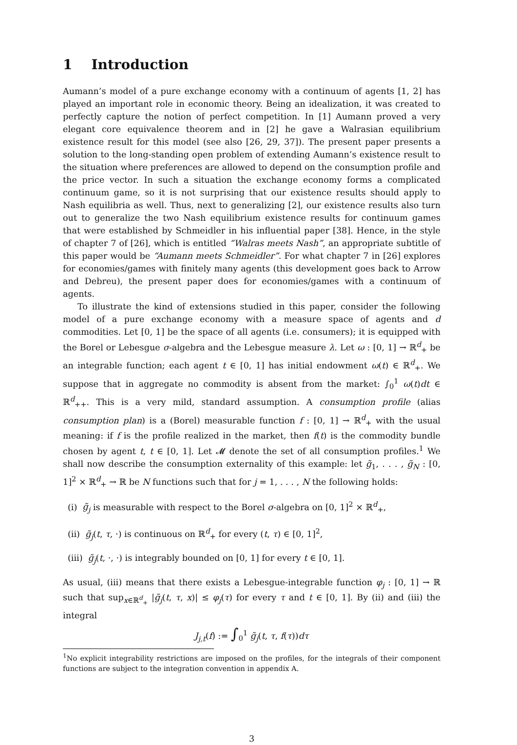1 Introduction
Aumann’s model of a pure exchange economy with a continuum of agents [1, 2] has played an important role in economic theory. Being an idealization, it was created to perfectly capture the notion of perfect competition. In [1] Aumann proved a very elegant core equivalence theorem and in [2] he gave a Walrasian equilibrium existence result for this model (see also [26, 29, 37]). The present paper presents a solution to the long-standing open problem of extending Aumann’s existence result to the situation where preferences are allowed to depend on the consumption profile and the price vector. In such a situation the exchange economy forms a complicated continuum game, so it is not surprising that our existence results should apply to Nash equilibria as well. Thus, next to generalizing [2], our existence results also turn out to generalize the two Nash equilibrium existence results for continuum games that were established by Schmeidler in his influential paper [38]. Hence, in the style of chapter 7 of [26], which is entitled “Walras meets Nash”, an appropriate subtitle of this paper would be “Aumann meets Schmeidler”. For what chapter 7 in [26] explores for economies/games with finitely many agents (this development goes back to Arrow and Debreu), the present paper does for economies/games with a continuum of agents.
To illustrate the kind of extensions studied in this paper, consider the following model of a pure exchange economy with a measure space of agents and d commodities. Let [0, 1] be the space of all agents (i.e. consumers); it is equipped with the Borel or Lebesgue σ-algebra and the Lebesgue measure λ. Let ω : [0, 1] → ℝ<sup>d</sup><sub>+</sub> be an integrable function; each agent t ∈ [0, 1] has initial endowment ω(t) ∈ ℝ<sup>d</sup><sub>+</sub>. We suppose that in aggregate no commodity is absent from the market: ∫<sub>0</sub><sup>1</sup> ω(t)dt ∈ ℝ<sup>d</sup><sub>++</sub>. This is a very mild, standard assumption. A consumption profile (alias consumption plan) is a (Borel) measurable function f : [0, 1] → ℝ<sup>d</sup><sub>+</sub> with the usual meaning: if f is the profile realized in the market, then f(t) is the commodity bundle chosen by agent t, t ∈ [0, 1]. Let 𝓜 denote the set of all consumption profiles.<sup>1</sup> We shall now describe the consumption externality of this example: let g̃<sub>1</sub>, . . . , g̃<sub>N</sub> : [0, 1]<sup>2</sup> × ℝ<sup>d</sup><sub>+</sub> → ℝ be N functions such that for j = 1, . . . , N the following holds:
(i) g̃<sub>j</sub> is measurable with respect to the Borel σ-algebra on [0, 1]<sup>2</sup> × ℝ<sup>d</sup><sub>+</sub>,
(ii) g̃<sub>j</sub>(t, τ, ·) is continuous on ℝ<sup>d</sup><sub>+</sub> for every (t, τ) ∈ [0, 1]<sup>2</sup>,
(iii) g̃<sub>j</sub>(t, ·, ·) is integrably bounded on [0, 1] for every t ∈ [0, 1].
As usual, (iii) means that there exists a Lebesgue-integrable function φ<sub>j</sub> : [0, 1] → ℝ such that sup<sub>x∈ℝ<sup>d</sup><sub>+</sub></sub> |g̃<sub>j</sub>(t, τ, x)| ≤ φ<sub>j</sub>(τ) for every τ and t ∈ [0, 1]. By (ii) and (iii) the integral
J<sub>j,t</sub>(f) := ∫<sub>0</sub><sup>1</sup> g̃<sub>j</sub>(t, τ, f(τ))dτ
<sup>1</sup> No explicit integrability restrictions are imposed on the profiles, for the integrals of their component functions are subject to the integration convention in appendix A.
3